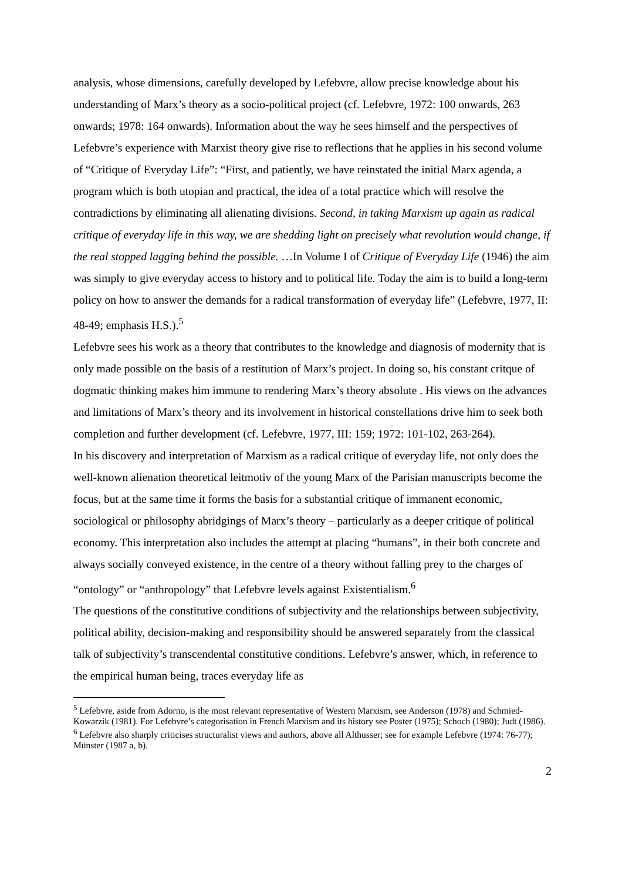analysis, whose dimensions, carefully developed by Lefebvre, allow precise knowledge about his understanding of Marx’s theory as a socio-political project (cf. Lefebvre, 1972: 100 onwards, 263 onwards; 1978: 164 onwards). Information about the way he sees himself and the perspectives of Lefebvre’s experience with Marxist theory give rise to reflections that he applies in his second volume of “Critique of Everyday Life”: “First, and patiently, we have reinstated the initial Marx agenda, a program which is both utopian and practical, the idea of a total practice which will resolve the contradictions by eliminating all alienating divisions. Second, in taking Marxism up again as radical critique of everyday life in this way, we are shedding light on precisely what revolution would change, if the real stopped lagging behind the possible. …In Volume I of Critique of Everyday Life (1946) the aim was simply to give everyday access to history and to political life. Today the aim is to build a long-term policy on how to answer the demands for a radical transformation of everyday life” (Lefebvre, 1977, II: 48-49; emphasis H.S.).<sup>5</sup>
Lefebvre sees his work as a theory that contributes to the knowledge and diagnosis of modernity that is only made possible on the basis of a restitution of Marx’s project. In doing so, his constant critque of dogmatic thinking makes him immune to rendering Marx’s theory absolute . His views on the advances and limitations of Marx’s theory and its involvement in historical constellations drive him to seek both completion and further development (cf. Lefebvre, 1977, III: 159; 1972: 101-102, 263-264).
In his discovery and interpretation of Marxism as a radical critique of everyday life, not only does the well-known alienation theoretical leitmotiv of the young Marx of the Parisian manuscripts become the focus, but at the same time it forms the basis for a substantial critique of immanent economic, sociological or philosophy abridgings of Marx’s theory – particularly as a deeper critique of political economy. This interpretation also includes the attempt at placing “humans”, in their both concrete and always socially conveyed existence, in the centre of a theory without falling prey to the charges of “ontology” or “anthropology” that Lefebvre levels against Existentialism.<sup>6</sup>
The questions of the constitutive conditions of subjectivity and the relationships between subjectivity, political ability, decision-making and responsibility should be answered separately from the classical talk of subjectivity’s transcendental constitutive conditions. Lefebvre’s answer, which, in reference to the empirical human being, traces everyday life as
<sup>5</sup> Lefebvre, aside from Adorno, is the most relevant representative of Western Marxism, see Anderson (1978) and Schmied-Kowarzik (1981). For Lefebvre’s categorisation in French Marxism and its history see Poster (1975); Schoch (1980); Judt (1986).
<sup>6</sup> Lefebvre also sharply criticises structuralist views and authors, above all Althusser; see for example Lefebvre (1974: 76-77); Münster (1987 a, b).
2